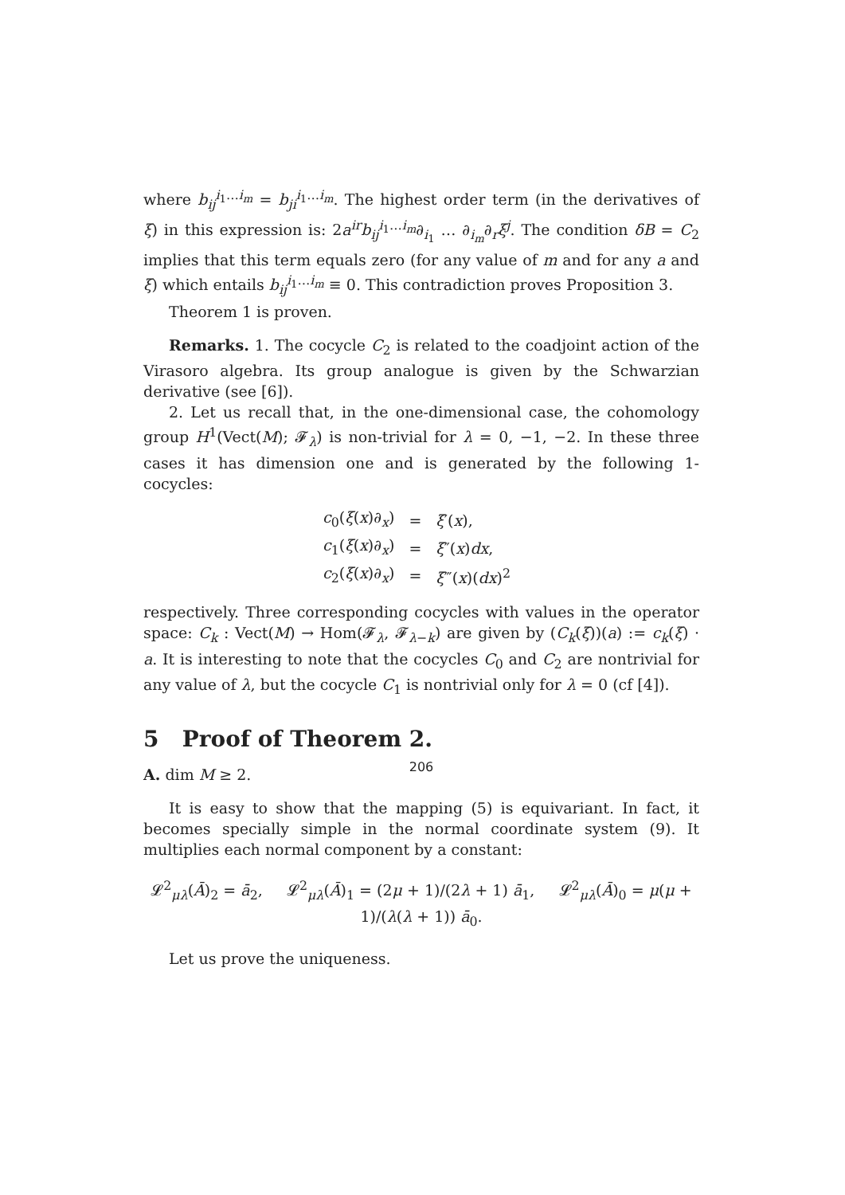where b<sub>ij</sub><sup>i<sub>1</sub>…i<sub>m</sub></sup> = b<sub>ji</sub><sup>i<sub>1</sub>…i<sub>m</sub></sup>. The highest order term (in the derivatives of ξ) in this expression is: 2a<sup>ir</sup>b<sub>ij</sub><sup>i<sub>1</sub>…i<sub>m</sub></sup>∂<sub>i<sub>1</sub></sub> … ∂<sub>i<sub>m</sub></sub>∂<sub>r</sub>ξ<sup>j</sup>. The condition δB = C<sub>2</sub> implies that this term equals zero (for any value of m and for any a and ξ) which entails b<sub>ij</sub><sup>i<sub>1</sub>…i<sub>m</sub></sup> ≡ 0. This contradiction proves Proposition 3.
Theorem 1 is proven.
Remarks. 1. The cocycle C<sub>2</sub> is related to the coadjoint action of the Virasoro algebra. Its group analogue is given by the Schwarzian derivative (see [6]).
2. Let us recall that, in the one-dimensional case, the cohomology group H<sup>1</sup>(Vect(M); 𝓕<sub>λ</sub>) is non-trivial for λ = 0, −1, −2. In these three cases it has dimension one and is generated by the following 1-cocycles:
| c<sub>0</sub>( ξ ( x )∂<sub>x</sub>) | = | ξ ′( x ), |
| c<sub>1</sub>( ξ ( x )∂<sub>x</sub>) | = | ξ ″( x ) dx , |
| c<sub>2</sub>( ξ ( x )∂<sub>x</sub>) | = | ξ ‴( x )( dx )<sup>2</sup> |
respectively. Three corresponding cocycles with values in the operator space: C<sub>k</sub> : Vect(M) → Hom(𝓕<sub>λ</sub>, 𝓕<sub>λ−k</sub>) are given by (C<sub>k</sub>(ξ))(a) := c<sub>k</sub>(ξ) · a. It is interesting to note that the cocycles C<sub>0</sub> and C<sub>2</sub> are nontrivial for any value of λ, but the cocycle C<sub>1</sub> is nontrivial only for λ = 0 (cf [4]).
5 Proof of Theorem 2.
A. dim M ≥ 2.
It is easy to show that the mapping (5) is equivariant. In fact, it becomes specially simple in the normal coordinate system (9). It multiplies each normal component by a constant:
𝓛<sup>2</sup><sub>μλ</sub>(Ā)<sub>2</sub> = ā<sub>2</sub>, 𝓛<sup>2</sup><sub>μλ</sub>(Ā)<sub>1</sub> = (2μ + 1)/(2λ + 1) ā<sub>1</sub>, 𝓛<sup>2</sup><sub>μλ</sub>(Ā)<sub>0</sub> = μ(μ + 1)/(λ(λ + 1)) ā<sub>0</sub>.
Let us prove the uniqueness.
206